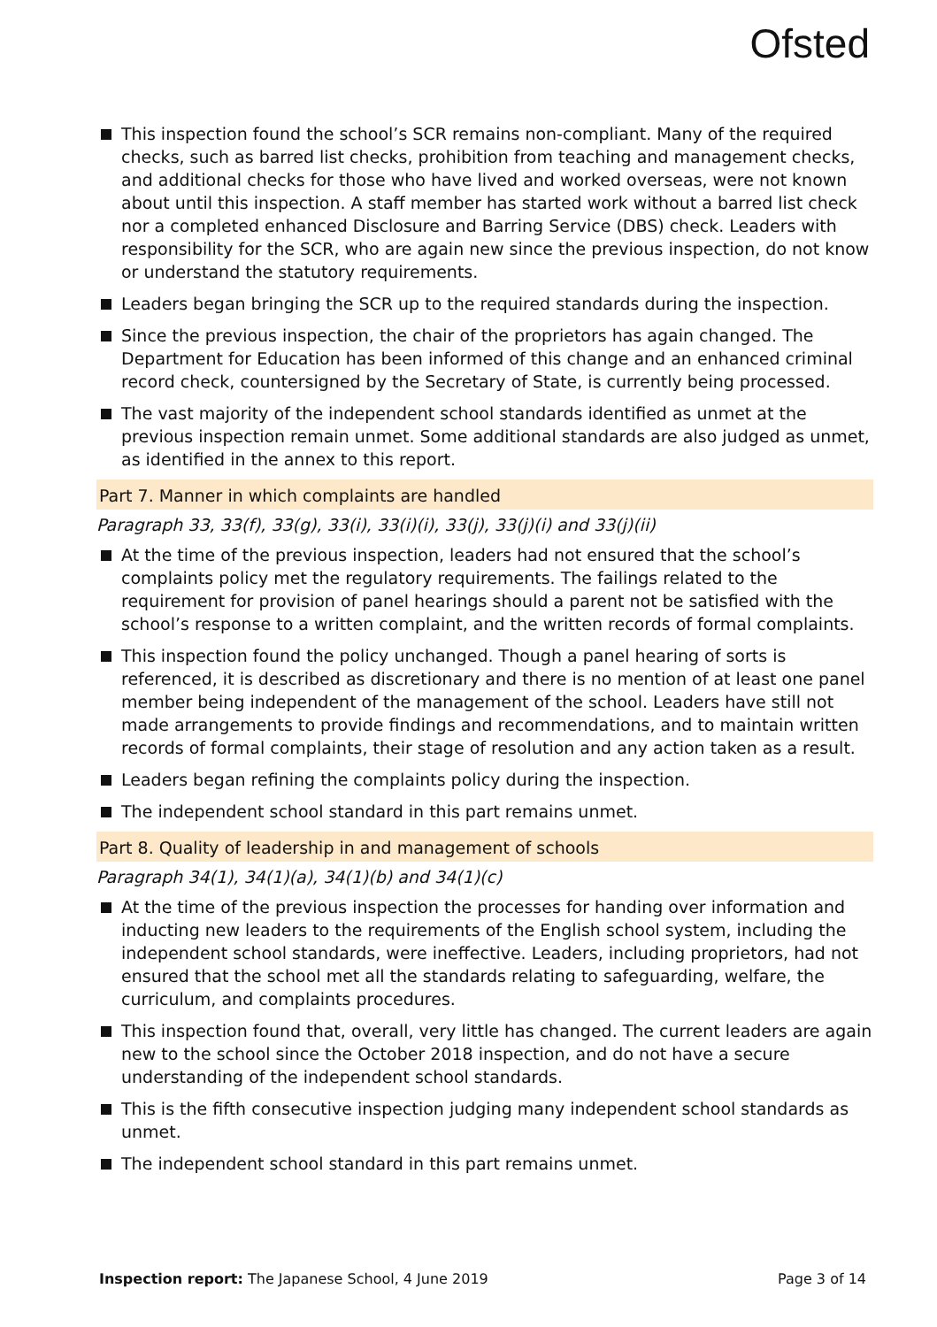Ofsted
This inspection found the school’s SCR remains non-compliant. Many of the required checks, such as barred list checks, prohibition from teaching and management checks, and additional checks for those who have lived and worked overseas, were not known about until this inspection. A staff member has started work without a barred list check nor a completed enhanced Disclosure and Barring Service (DBS) check. Leaders with responsibility for the SCR, who are again new since the previous inspection, do not know or understand the statutory requirements.
Leaders began bringing the SCR up to the required standards during the inspection.
Since the previous inspection, the chair of the proprietors has again changed. The Department for Education has been informed of this change and an enhanced criminal record check, countersigned by the Secretary of State, is currently being processed.
The vast majority of the independent school standards identified as unmet at the previous inspection remain unmet. Some additional standards are also judged as unmet, as identified in the annex to this report.
Part 7. Manner in which complaints are handled
Paragraph 33, 33(f), 33(g), 33(i), 33(i)(i), 33(j), 33(j)(i) and 33(j)(ii)
At the time of the previous inspection, leaders had not ensured that the school’s complaints policy met the regulatory requirements. The failings related to the requirement for provision of panel hearings should a parent not be satisfied with the school’s response to a written complaint, and the written records of formal complaints.
This inspection found the policy unchanged. Though a panel hearing of sorts is referenced, it is described as discretionary and there is no mention of at least one panel member being independent of the management of the school. Leaders have still not made arrangements to provide findings and recommendations, and to maintain written records of formal complaints, their stage of resolution and any action taken as a result.
Leaders began refining the complaints policy during the inspection.
The independent school standard in this part remains unmet.
Part 8. Quality of leadership in and management of schools
Paragraph 34(1), 34(1)(a), 34(1)(b) and 34(1)(c)
At the time of the previous inspection the processes for handing over information and inducting new leaders to the requirements of the English school system, including the independent school standards, were ineffective. Leaders, including proprietors, had not ensured that the school met all the standards relating to safeguarding, welfare, the curriculum, and complaints procedures.
This inspection found that, overall, very little has changed. The current leaders are again new to the school since the October 2018 inspection, and do not have a secure understanding of the independent school standards.
This is the fifth consecutive inspection judging many independent school standards as unmet.
The independent school standard in this part remains unmet.
Inspection report: The Japanese School, 4 June 2019 Page 3 of 14